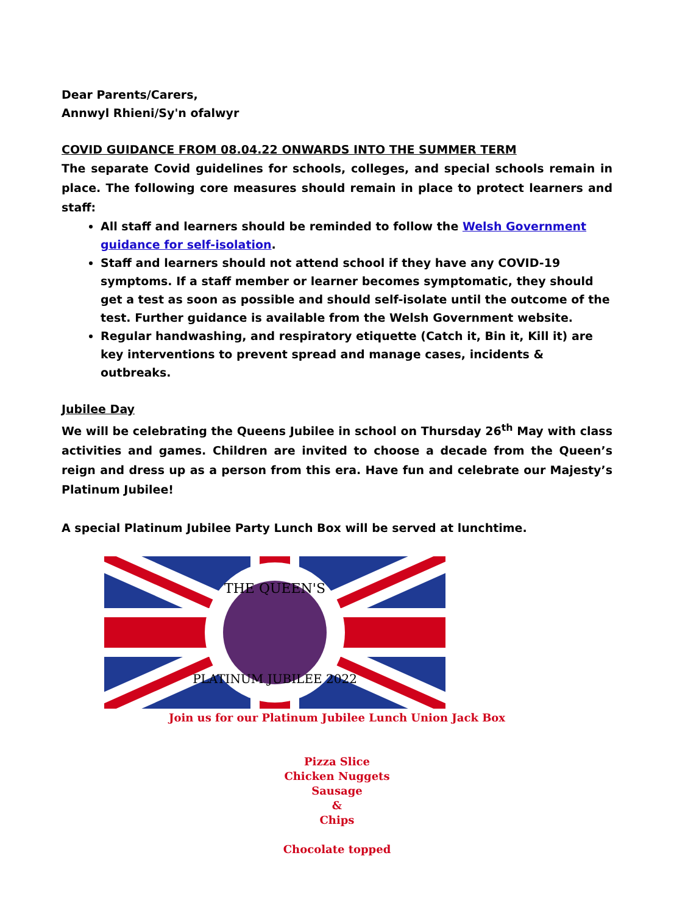Dear Parents/Carers,
Annwyl Rhieni/Sy'n ofalwyr
COVID GUIDANCE FROM 08.04.22 ONWARDS INTO THE SUMMER TERM
The separate Covid guidelines for schools, colleges, and special schools remain in place. The following core measures should remain in place to protect learners and staff:
All staff and learners should be reminded to follow the Welsh Government guidance for self-isolation.
Staff and learners should not attend school if they have any COVID-19 symptoms. If a staff member or learner becomes symptomatic, they should get a test as soon as possible and should self-isolate until the outcome of the test. Further guidance is available from the Welsh Government website.
Regular handwashing, and respiratory etiquette (Catch it, Bin it, Kill it) are key interventions to prevent spread and manage cases, incidents & outbreaks.
Jubilee Day
We will be celebrating the Queens Jubilee in school on Thursday 26<sup>th</sup> May with class activities and games. Children are invited to choose a decade from the Queen’s reign and dress up as a person from this era. Have fun and celebrate our Majesty’s Platinum Jubilee!
A special Platinum Jubilee Party Lunch Box will be served at lunchtime.
THE QUEEN'S
PLATINUM JUBILEE 2022
Join us for our Platinum Jubilee Lunch Union Jack Box
Pizza Slice
Chicken Nuggets
Sausage
&
Chips
Chocolate topped